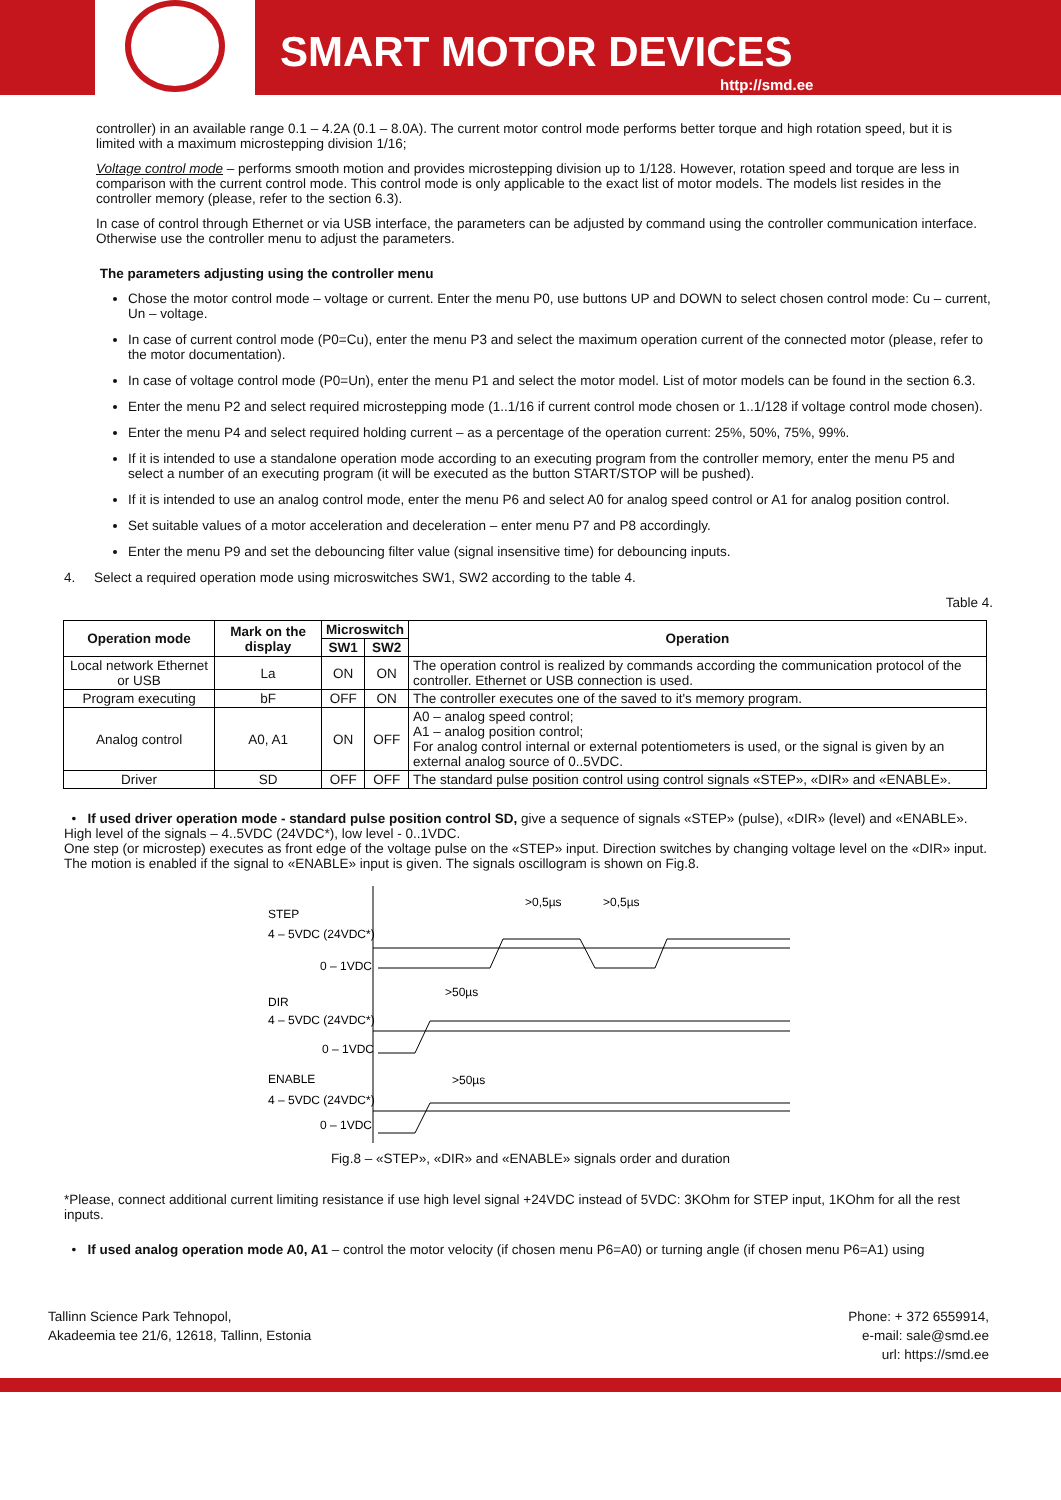SMART MOTOR DEVICES
http://smd.ee
controller) in an available range 0.1 – 4.2A (0.1 – 8.0A). The current motor control mode performs better torque and high rotation speed, but it is limited with a maximum microstepping division 1/16;
Voltage control mode – performs smooth motion and provides microstepping division up to 1/128. However, rotation speed and torque are less in comparison with the current control mode. This control mode is only applicable to the exact list of motor models. The models list resides in the controller memory (please, refer to the section 6.3).
In case of control through Ethernet or via USB interface, the parameters can be adjusted by command using the controller communication interface. Otherwise use the controller menu to adjust the parameters.
The parameters adjusting using the controller menu
Chose the motor control mode – voltage or current. Enter the menu P0, use buttons UP and DOWN to select chosen control mode: Cu – current, Un – voltage.
In case of current control mode (P0=Cu), enter the menu P3 and select the maximum operation current of the connected motor (please, refer to the motor documentation).
In case of voltage control mode (P0=Un), enter the menu P1 and select the motor model. List of motor models can be found in the section 6.3.
Enter the menu P2 and select required microstepping mode (1..1/16 if current control mode chosen or 1..1/128 if voltage control mode chosen).
Enter the menu P4 and select required holding current – as a percentage of the operation current: 25%, 50%, 75%, 99%.
If it is intended to use a standalone operation mode according to an executing program from the controller memory, enter the menu P5 and select a number of an executing program (it will be executed as the button START/STOP will be pushed).
If it is intended to use an analog control mode, enter the menu P6 and select A0 for analog speed control or A1 for analog position control.
Set suitable values of a motor acceleration and deceleration – enter menu P7 and P8 accordingly.
Enter the menu P9 and set the debouncing filter value (signal insensitive time) for debouncing inputs.
4. Select a required operation mode using microswitches SW1, SW2 according to the table 4.
Table 4.
| Operation mode | Mark on the display | Microswitch | | Operation |
| --- | --- | --- | --- | --- |
| | | SW1 | SW2 | |
| Local network Ethernet or USB | La | ON | ON | The operation control is realized by commands according the communication protocol of the controller. Ethernet or USB connection is used. |
| Program executing | bF | OFF | ON | The controller executes one of the saved to it's memory program. |
| Analog control | A0, A1 | ON | OFF | A0 – analog speed control; A1 – analog position control; For analog control internal or external potentiometers is used, or the signal is given by an external analog source of 0..5VDC. |
| Driver | SD | OFF | OFF | The standard pulse position control using control signals «STEP», «DIR» and «ENABLE». |
• If used driver operation mode - standard pulse position control SD, give a sequence of signals «STEP» (pulse), «DIR» (level) and «ENABLE».
High level of the signals – 4..5VDC (24VDC*), low level - 0..1VDC.
One step (or microstep) executes as front edge of the voltage pulse on the «STEP» input. Direction switches by changing voltage level on the «DIR» input. The motion is enabled if the signal to «ENABLE» input is given. The signals oscillogram is shown on Fig.8.
STEP
4 – 5VDC (24VDC*)
0 – 1VDC
DIR
4 – 5VDC (24VDC*)
0 – 1VDC
ENABLE
4 – 5VDC (24VDC*)
0 – 1VDC
>0,5µs
>0,5µs
>50µs
>50µs
Fig.8 – «STEP», «DIR» and «ENABLE» signals order and duration
*Please, connect additional current limiting resistance if use high level signal +24VDC instead of 5VDC: 3KOhm for STEP input, 1KOhm for all the rest inputs.
• If used analog operation mode A0, A1 – control the motor velocity (if chosen menu P6=A0) or turning angle (if chosen menu P6=A1) using
Tallinn Science Park Tehnopol,
Akadeemia tee 21/6, 12618, Tallinn, Estonia
Phone: + 372 6559914,
e-mail: sale@smd.ee
url: https://smd.ee